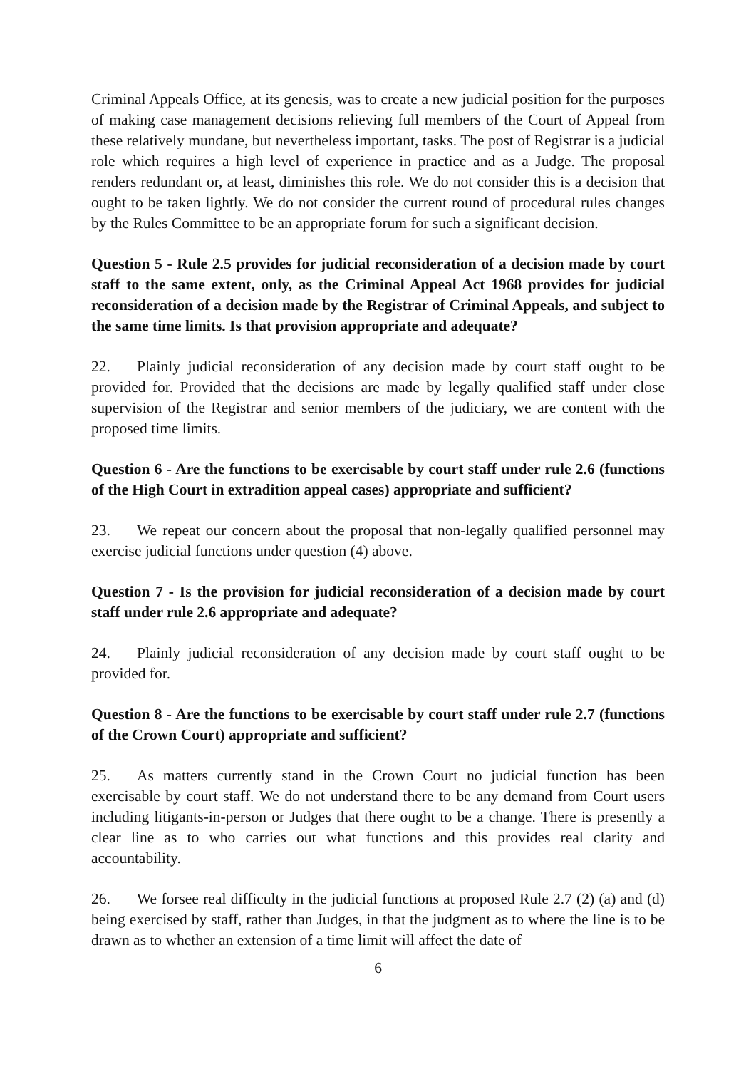Criminal Appeals Office, at its genesis, was to create a new judicial position for the purposes of making case management decisions relieving full members of the Court of Appeal from these relatively mundane, but nevertheless important, tasks. The post of Registrar is a judicial role which requires a high level of experience in practice and as a Judge. The proposal renders redundant or, at least, diminishes this role. We do not consider this is a decision that ought to be taken lightly. We do not consider the current round of procedural rules changes by the Rules Committee to be an appropriate forum for such a significant decision.
Question 5 - Rule 2.5 provides for judicial reconsideration of a decision made by court staff to the same extent, only, as the Criminal Appeal Act 1968 provides for judicial reconsideration of a decision made by the Registrar of Criminal Appeals, and subject to the same time limits. Is that provision appropriate and adequate?
22. Plainly judicial reconsideration of any decision made by court staff ought to be provided for. Provided that the decisions are made by legally qualified staff under close supervision of the Registrar and senior members of the judiciary, we are content with the proposed time limits.
Question 6 - Are the functions to be exercisable by court staff under rule 2.6 (functions of the High Court in extradition appeal cases) appropriate and sufficient?
23. We repeat our concern about the proposal that non-legally qualified personnel may exercise judicial functions under question (4) above.
Question 7 - Is the provision for judicial reconsideration of a decision made by court staff under rule 2.6 appropriate and adequate?
24. Plainly judicial reconsideration of any decision made by court staff ought to be provided for.
Question 8 - Are the functions to be exercisable by court staff under rule 2.7 (functions of the Crown Court) appropriate and sufficient?
25. As matters currently stand in the Crown Court no judicial function has been exercisable by court staff. We do not understand there to be any demand from Court users including litigants-in-person or Judges that there ought to be a change. There is presently a clear line as to who carries out what functions and this provides real clarity and accountability.
26. We forsee real difficulty in the judicial functions at proposed Rule 2.7 (2) (a) and (d) being exercised by staff, rather than Judges, in that the judgment as to where the line is to be drawn as to whether an extension of a time limit will affect the date of
6